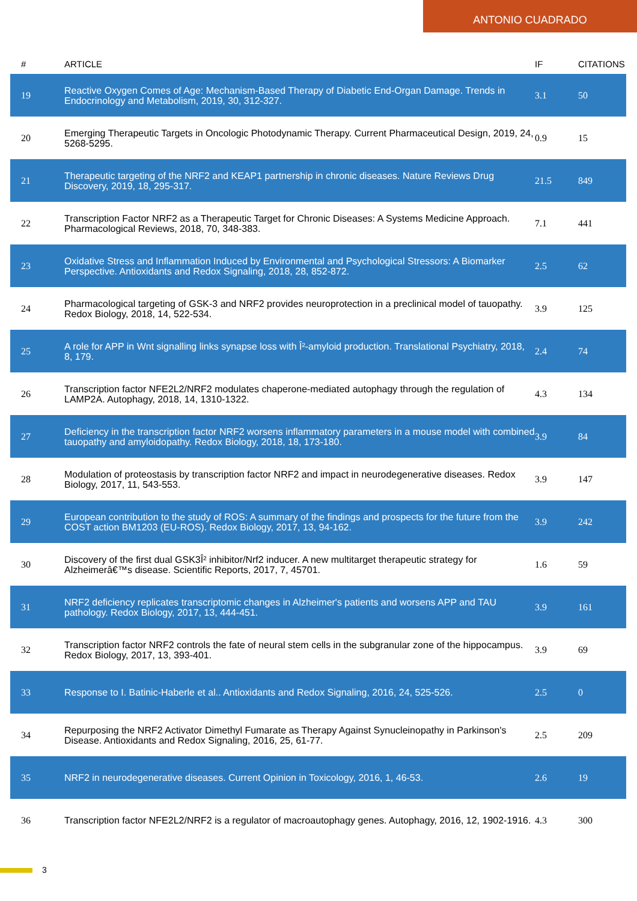ANTONIO CUADRADO
| # | ARTICLE | IF | CITATIONS |
| --- | --- | --- | --- |
| 19 | Reactive Oxygen Comes of Age: Mechanism-Based Therapy of Diabetic End-Organ Damage. Trends in Endocrinology and Metabolism, 2019, 30, 312-327. | 3.1 | 50 |
| 20 | Emerging Therapeutic Targets in Oncologic Photodynamic Therapy. Current Pharmaceutical Design, 2019, 24, 5268-5295. | 0.9 | 15 |
| 21 | Therapeutic targeting of the NRF2 and KEAP1 partnership in chronic diseases. Nature Reviews Drug Discovery, 2019, 18, 295-317. | 21.5 | 849 |
| 22 | Transcription Factor NRF2 as a Therapeutic Target for Chronic Diseases: A Systems Medicine Approach. Pharmacological Reviews, 2018, 70, 348-383. | 7.1 | 441 |
| 23 | Oxidative Stress and Inflammation Induced by Environmental and Psychological Stressors: A Biomarker Perspective. Antioxidants and Redox Signaling, 2018, 28, 852-872. | 2.5 | 62 |
| 24 | Pharmacological targeting of GSK-3 and NRF2 provides neuroprotection in a preclinical model of tauopathy. Redox Biology, 2018, 14, 522-534. | 3.9 | 125 |
| 25 | A role for APP in Wnt signalling links synapse loss with Î²-amyloid production. Translational Psychiatry, 2018, 8, 179. | 2.4 | 74 |
| 26 | Transcription factor NFE2L2/NRF2 modulates chaperone-mediated autophagy through the regulation of LAMP2A. Autophagy, 2018, 14, 1310-1322. | 4.3 | 134 |
| 27 | Deficiency in the transcription factor NRF2 worsens inflammatory parameters in a mouse model with combined tauopathy and amyloidopathy. Redox Biology, 2018, 18, 173-180. | 3.9 | 84 |
| 28 | Modulation of proteostasis by transcription factor NRF2 and impact in neurodegenerative diseases. Redox Biology, 2017, 11, 543-553. | 3.9 | 147 |
| 29 | European contribution to the study of ROS: A summary of the findings and prospects for the future from the COST action BM1203 (EU-ROS). Redox Biology, 2017, 13, 94-162. | 3.9 | 242 |
| 30 | Discovery of the first dual GSK3Î² inhibitor/Nrf2 inducer. A new multitarget therapeutic strategy for Alzheimerâ€™s disease. Scientific Reports, 2017, 7, 45701. | 1.6 | 59 |
| 31 | NRF2 deficiency replicates transcriptomic changes in Alzheimer's patients and worsens APP and TAU pathology. Redox Biology, 2017, 13, 444-451. | 3.9 | 161 |
| 32 | Transcription factor NRF2 controls the fate of neural stem cells in the subgranular zone of the hippocampus. Redox Biology, 2017, 13, 393-401. | 3.9 | 69 |
| 33 | Response to I. Batinic-Haberle et al.. Antioxidants and Redox Signaling, 2016, 24, 525-526. | 2.5 | 0 |
| 34 | Repurposing the NRF2 Activator Dimethyl Fumarate as Therapy Against Synucleinopathy in Parkinson's Disease. Antioxidants and Redox Signaling, 2016, 25, 61-77. | 2.5 | 209 |
| 35 | NRF2 in neurodegenerative diseases. Current Opinion in Toxicology, 2016, 1, 46-53. | 2.6 | 19 |
| 36 | Transcription factor NFE2L2/NRF2 is a regulator of macroautophagy genes. Autophagy, 2016, 12, 1902-1916. | 4.3 | 300 |
3